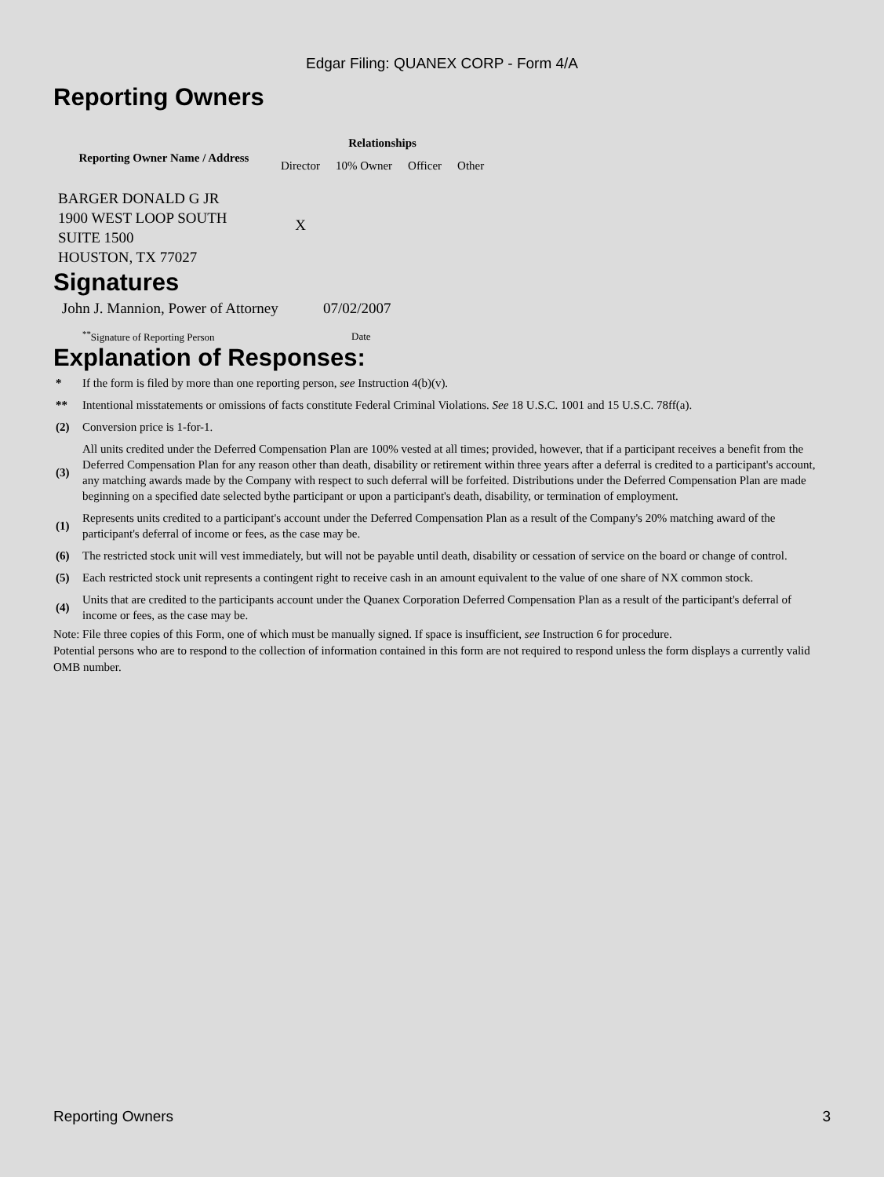Edgar Filing: QUANEX CORP - Form 4/A
Reporting Owners
| Reporting Owner Name / Address | Relationships | | | |
| --- | --- | --- | --- | --- |
| | Director | 10% Owner | Officer | Other |
| BARGER DONALD G JR 1900 WEST LOOP SOUTH SUITE 1500 HOUSTON, TX 77027 | X | | | |
Signatures
| John J. Mannion, Power of Attorney | 07/02/2007 |
| <sup>**</sup> Signature of Reporting Person | Date |
Explanation of Responses:
| * | If the form is filed by more than one reporting person, see Instruction 4(b)(v). |
| ** | Intentional misstatements or omissions of facts constitute Federal Criminal Violations. See 18 U.S.C. 1001 and 15 U.S.C. 78ff(a). |
| (2) | Conversion price is 1-for-1. |
| (3) | All units credited under the Deferred Compensation Plan are 100% vested at all times; provided, however, that if a participant receives a benefit from the Deferred Compensation Plan for any reason other than death, disability or retirement within three years after a deferral is credited to a participant's account, any matching awards made by the Company with respect to such deferral will be forfeited. Distributions under the Deferred Compensation Plan are made beginning on a specified date selected bythe participant or upon a participant's death, disability, or termination of employment. |
| (1) | Represents units credited to a participant's account under the Deferred Compensation Plan as a result of the Company's 20% matching award of the participant's deferral of income or fees, as the case may be. |
| (6) | The restricted stock unit will vest immediately, but will not be payable until death, disability or cessation of service on the board or change of control. |
| (5) | Each restricted stock unit represents a contingent right to receive cash in an amount equivalent to the value of one share of NX common stock. |
| (4) | Units that are credited to the participants account under the Quanex Corporation Deferred Compensation Plan as a result of the participant's deferral of income or fees, as the case may be. |
Note: File three copies of this Form, one of which must be manually signed. If space is insufficient, see Instruction 6 for procedure.
Potential persons who are to respond to the collection of information contained in this form are not required to respond unless the form displays a currently valid OMB number.
Reporting Owners 3